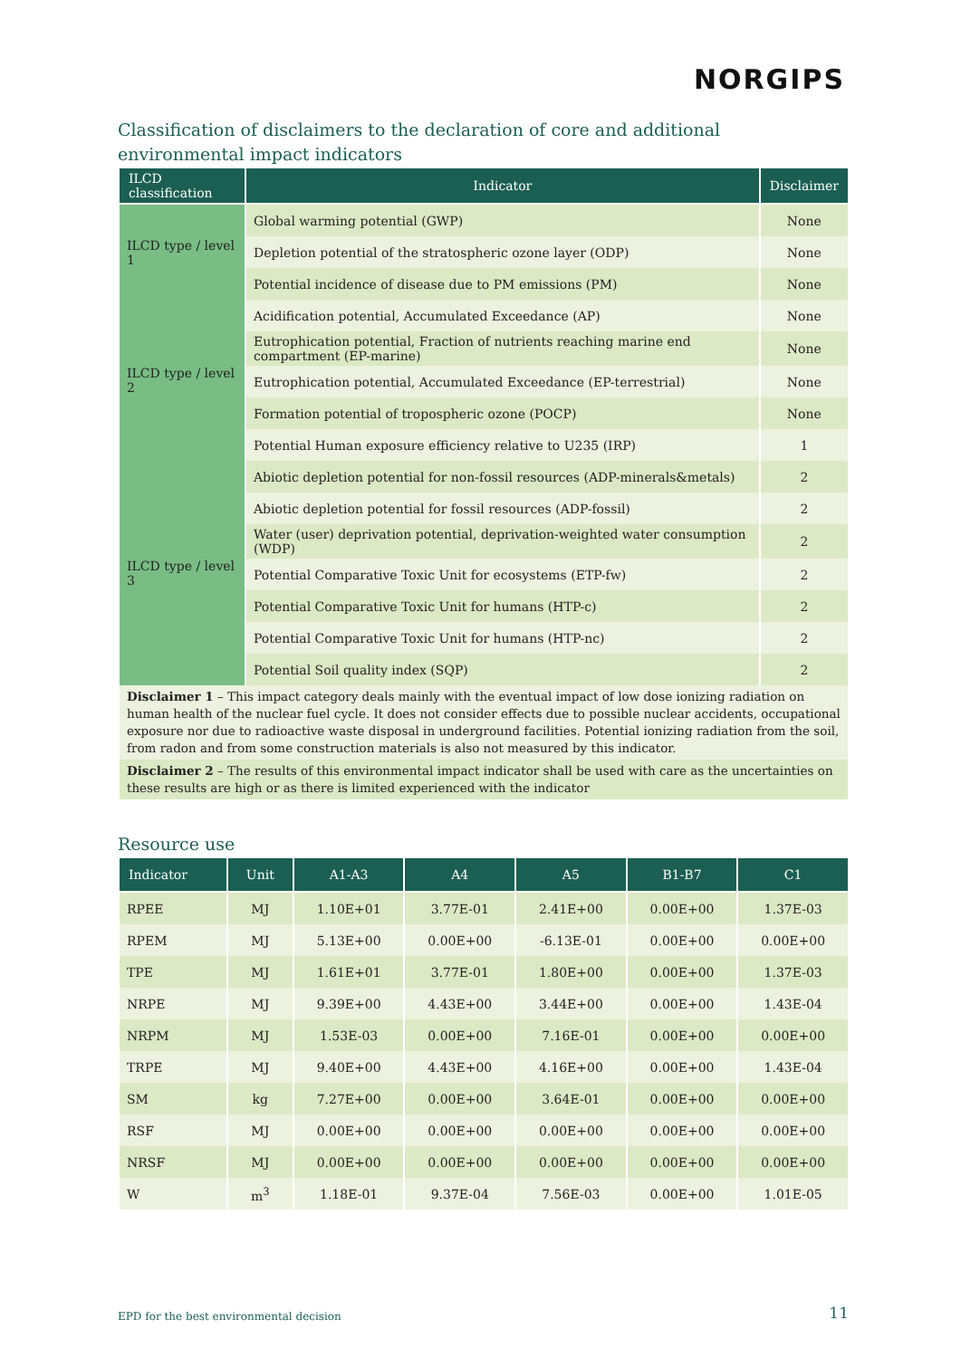NORGIPS
Classification of disclaimers to the declaration of core and additional environmental impact indicators
| ILCD classification | Indicator | Disclaimer |
| --- | --- | --- |
| ILCD type / level 1 | Global warming potential (GWP) | None |
| | Depletion potential of the stratospheric ozone layer (ODP) | None |
| | Potential incidence of disease due to PM emissions (PM) | None |
| ILCD type / level 2 | Acidification potential, Accumulated Exceedance (AP) | None |
| | Eutrophication potential, Fraction of nutrients reaching marine end compartment (EP-marine) | None |
| | Eutrophication potential, Accumulated Exceedance (EP-terrestrial) | None |
| | Formation potential of tropospheric ozone (POCP) | None |
| | Potential Human exposure efficiency relative to U235 (IRP) | 1 |
| ILCD type / level 3 | Abiotic depletion potential for non-fossil resources (ADP-minerals&metals) | 2 |
| | Abiotic depletion potential for fossil resources (ADP-fossil) | 2 |
| | Water (user) deprivation potential, deprivation-weighted water consumption (WDP) | 2 |
| | Potential Comparative Toxic Unit for ecosystems (ETP-fw) | 2 |
| | Potential Comparative Toxic Unit for humans (HTP-c) | 2 |
| | Potential Comparative Toxic Unit for humans (HTP-nc) | 2 |
| | Potential Soil quality index (SQP) | 2 |
| Disclaimer 1 – This impact category deals mainly with the eventual impact of low dose ionizing radiation on human health of the nuclear fuel cycle. It does not consider effects due to possible nuclear accidents, occupational exposure nor due to radioactive waste disposal in underground facilities. Potential ionizing radiation from the soil, from radon and from some construction materials is also not measured by this indicator. | | |
| Disclaimer 2 – The results of this environmental impact indicator shall be used with care as the uncertainties on these results are high or as there is limited experienced with the indicator | | |
Resource use
| Indicator | Unit | A1-A3 | A4 | A5 | B1-B7 | C1 |
| --- | --- | --- | --- | --- | --- | --- |
| RPEE | MJ | 1.10E+01 | 3.77E-01 | 2.41E+00 | 0.00E+00 | 1.37E-03 |
| RPEM | MJ | 5.13E+00 | 0.00E+00 | -6.13E-01 | 0.00E+00 | 0.00E+00 |
| TPE | MJ | 1.61E+01 | 3.77E-01 | 1.80E+00 | 0.00E+00 | 1.37E-03 |
| NRPE | MJ | 9.39E+00 | 4.43E+00 | 3.44E+00 | 0.00E+00 | 1.43E-04 |
| NRPM | MJ | 1.53E-03 | 0.00E+00 | 7.16E-01 | 0.00E+00 | 0.00E+00 |
| TRPE | MJ | 9.40E+00 | 4.43E+00 | 4.16E+00 | 0.00E+00 | 1.43E-04 |
| SM | kg | 7.27E+00 | 0.00E+00 | 3.64E-01 | 0.00E+00 | 0.00E+00 |
| RSF | MJ | 0.00E+00 | 0.00E+00 | 0.00E+00 | 0.00E+00 | 0.00E+00 |
| NRSF | MJ | 0.00E+00 | 0.00E+00 | 0.00E+00 | 0.00E+00 | 0.00E+00 |
| W | m<sup>3</sup> | 1.18E-01 | 9.37E-04 | 7.56E-03 | 0.00E+00 | 1.01E-05 |
EPD for the best environmental decision
11